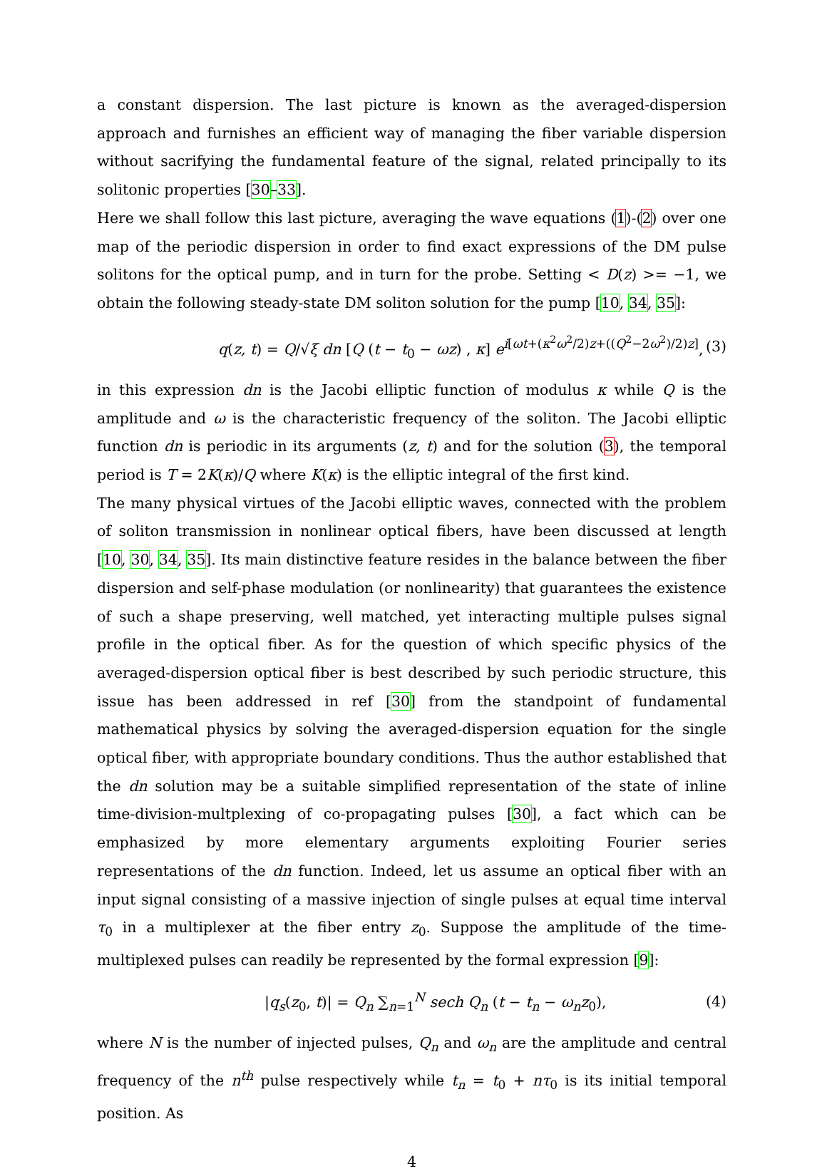a constant dispersion. The last picture is known as the averaged-dispersion approach and furnishes an efficient way of managing the fiber variable dispersion without sacrifying the fundamental feature of the signal, related principally to its solitonic properties [30–33].
Here we shall follow this last picture, averaging the wave equations (1)-(2) over one map of the periodic dispersion in order to find exact expressions of the DM pulse solitons for the optical pump, and in turn for the probe. Setting < D(z) >= −1, we obtain the following steady-state DM soliton solution for the pump [10, 34, 35]:
q(z, t) = Q/√ξ dn [Q (t − t<sub>0</sub> − ωz) , κ] e<sup>i[ωt+(κ<sup>2</sup>ω<sup>2</sup>/2)z+((Q<sup>2</sup>−2ω<sup>2</sup>)/2)z]</sup>, (3)
in this expression dn is the Jacobi elliptic function of modulus κ while Q is the amplitude and ω is the characteristic frequency of the soliton. The Jacobi elliptic function dn is periodic in its arguments (z, t) and for the solution (3), the temporal period is T = 2K(κ)/Q where K(κ) is the elliptic integral of the first kind.
The many physical virtues of the Jacobi elliptic waves, connected with the problem of soliton transmission in nonlinear optical fibers, have been discussed at length [10, 30, 34, 35]. Its main distinctive feature resides in the balance between the fiber dispersion and self-phase modulation (or nonlinearity) that guarantees the existence of such a shape preserving, well matched, yet interacting multiple pulses signal profile in the optical fiber. As for the question of which specific physics of the averaged-dispersion optical fiber is best described by such periodic structure, this issue has been addressed in ref [30] from the standpoint of fundamental mathematical physics by solving the averaged-dispersion equation for the single optical fiber, with appropriate boundary conditions. Thus the author established that the dn solution may be a suitable simplified representation of the state of inline time-division-multplexing of co-propagating pulses [30], a fact which can be emphasized by more elementary arguments exploiting Fourier series representations of the dn function. Indeed, let us assume an optical fiber with an input signal consisting of a massive injection of single pulses at equal time interval τ<sub>0</sub> in a multiplexer at the fiber entry z<sub>0</sub>. Suppose the amplitude of the time-multiplexed pulses can readily be represented by the formal expression [9]:
|q<sub>s</sub>(z<sub>0</sub>, t)| = Q<sub>n</sub> ∑<sub>n=1</sub><sup>N</sup> sech Q<sub>n</sub> (t − t<sub>n</sub> − ω<sub>n</sub>z<sub>0</sub>), (4)
where N is the number of injected pulses, Q<sub>n</sub> and ω<sub>n</sub> are the amplitude and central frequency of the n<sup>th</sup> pulse respectively while t<sub>n</sub> = t<sub>0</sub> + nτ<sub>0</sub> is its initial temporal position. As
4